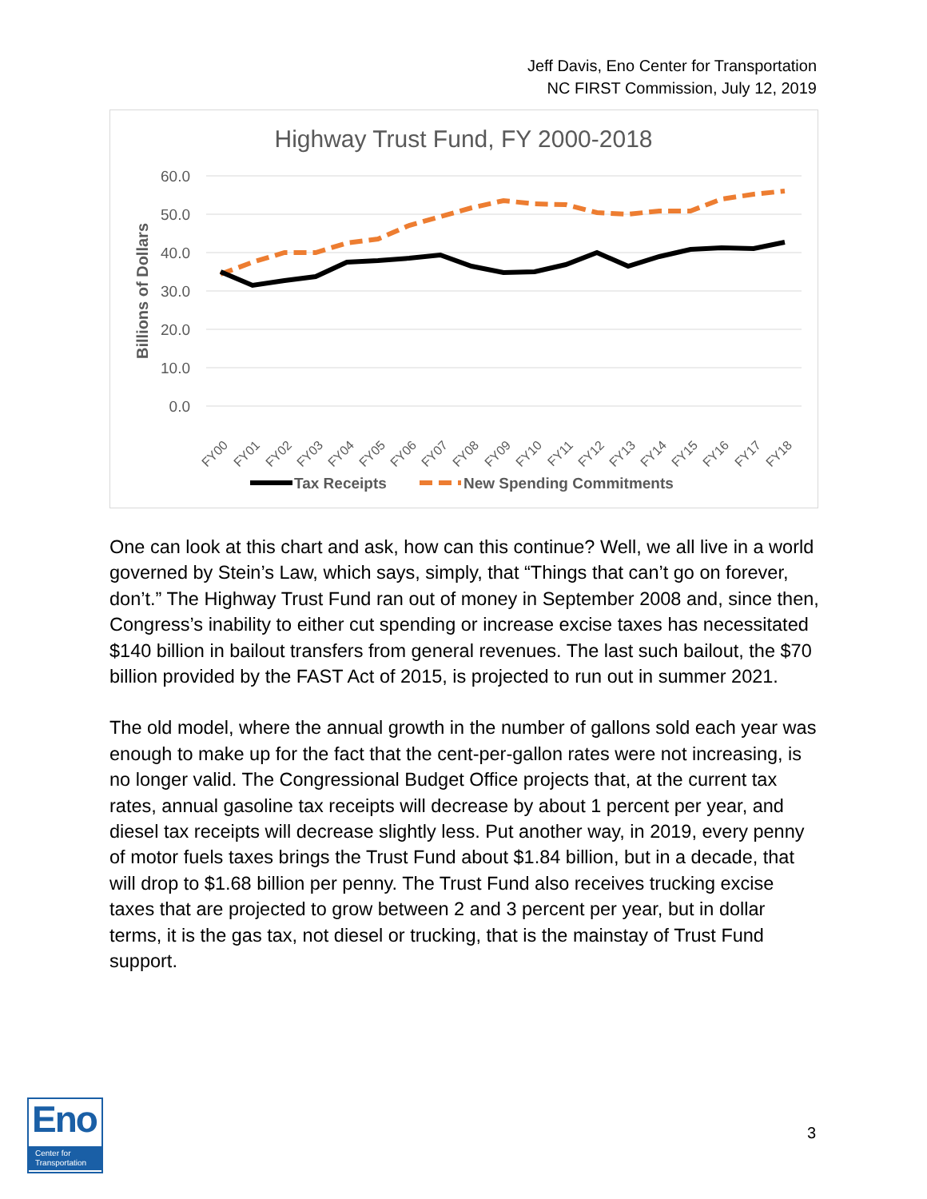Jeff Davis, Eno Center for Transportation
NC FIRST Commission, July 12, 2019
Highway Trust Fund, FY 2000-2018
60.0
50.0
40.0
30.0
20.0
10.0
0.0
Billions of Dollars
FY00
FY01
FY02
FY03
FY04
FY05
FY06
FY07
FY08
FY09
FY10
FY11
FY12
FY13
FY14
FY15
FY16
FY17
FY18
Tax Receipts
New Spending Commitments
One can look at this chart and ask, how can this continue? Well, we all live in a world governed by Stein’s Law, which says, simply, that “Things that can’t go on forever, don’t.” The Highway Trust Fund ran out of money in September 2008 and, since then, Congress’s inability to either cut spending or increase excise taxes has necessitated $140 billion in bailout transfers from general revenues. The last such bailout, the $70 billion provided by the FAST Act of 2015, is projected to run out in summer 2021.
The old model, where the annual growth in the number of gallons sold each year was enough to make up for the fact that the cent-per-gallon rates were not increasing, is no longer valid. The Congressional Budget Office projects that, at the current tax rates, annual gasoline tax receipts will decrease by about 1 percent per year, and diesel tax receipts will decrease slightly less. Put another way, in 2019, every penny of motor fuels taxes brings the Trust Fund about $1.84 billion, but in a decade, that will drop to $1.68 billion per penny. The Trust Fund also receives trucking excise taxes that are projected to grow between 2 and 3 percent per year, but in dollar terms, it is the gas tax, not diesel or trucking, that is the mainstay of Trust Fund support.
Eno
Center for
Transportation
3